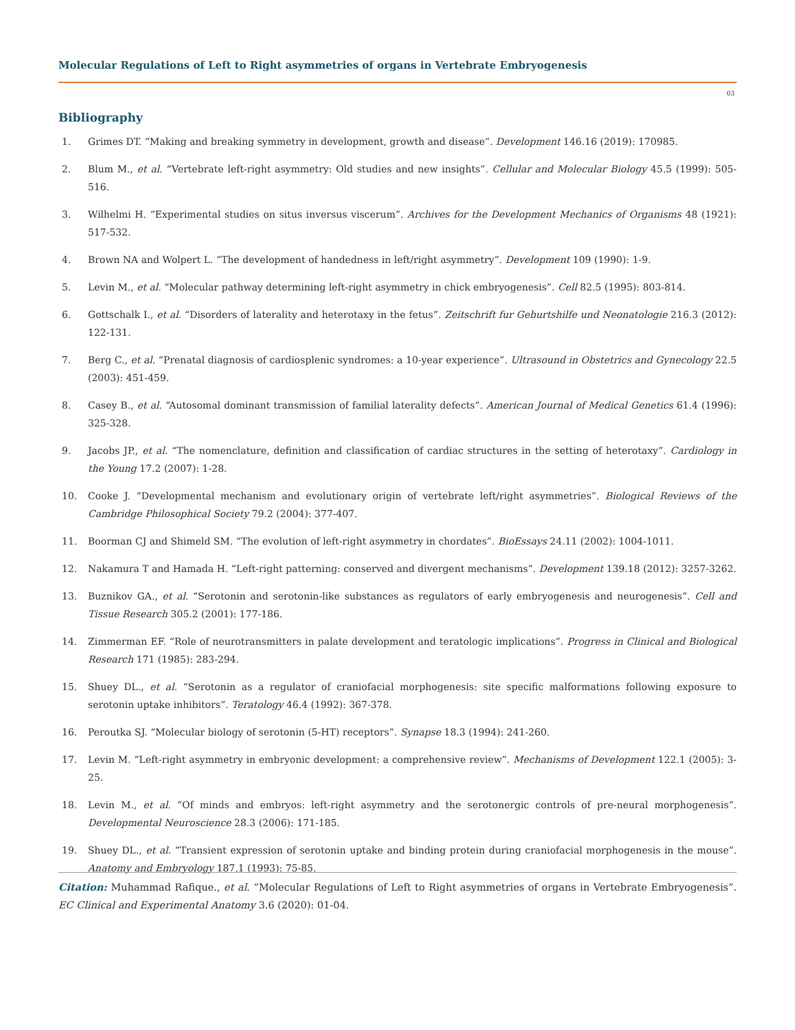Molecular Regulations of Left to Right asymmetries of organs in Vertebrate Embryogenesis
03
Bibliography
1. Grimes DT. “Making and breaking symmetry in development, growth and disease”. Development 146.16 (2019): 170985.
2. Blum M., et al. “Vertebrate left-right asymmetry: Old studies and new insights”. Cellular and Molecular Biology 45.5 (1999): 505-516.
3. Wilhelmi H. “Experimental studies on situs inversus viscerum”. Archives for the Development Mechanics of Organisms 48 (1921): 517-532.
4. Brown NA and Wolpert L. “The development of handedness in left/right asymmetry”. Development 109 (1990): 1-9.
5. Levin M., et al. “Molecular pathway determining left-right asymmetry in chick embryogenesis”. Cell 82.5 (1995): 803-814.
6. Gottschalk I., et al. “Disorders of laterality and heterotaxy in the fetus”. Zeitschrift fur Geburtshilfe und Neonatologie 216.3 (2012): 122-131.
7. Berg C., et al. “Prenatal diagnosis of cardiosplenic syndromes: a 10-year experience”. Ultrasound in Obstetrics and Gynecology 22.5 (2003): 451-459.
8. Casey B., et al. “Autosomal dominant transmission of familial laterality defects”. American Journal of Medical Genetics 61.4 (1996): 325-328.
9. Jacobs JP., et al. “The nomenclature, definition and classification of cardiac structures in the setting of heterotaxy”. Cardiology in the Young 17.2 (2007): 1-28.
10. Cooke J. “Developmental mechanism and evolutionary origin of vertebrate left/right asymmetries”. Biological Reviews of the Cambridge Philosophical Society 79.2 (2004): 377-407.
11. Boorman CJ and Shimeld SM. “The evolution of left-right asymmetry in chordates”. BioEssays 24.11 (2002): 1004-1011.
12. Nakamura T and Hamada H. “Left-right patterning: conserved and divergent mechanisms”. Development 139.18 (2012): 3257-3262.
13. Buznikov GA., et al. “Serotonin and serotonin-like substances as regulators of early embryogenesis and neurogenesis”. Cell and Tissue Research 305.2 (2001): 177-186.
14. Zimmerman EF. “Role of neurotransmitters in palate development and teratologic implications”. Progress in Clinical and Biological Research 171 (1985): 283-294.
15. Shuey DL., et al. “Serotonin as a regulator of craniofacial morphogenesis: site specific malformations following exposure to serotonin uptake inhibitors”. Teratology 46.4 (1992): 367-378.
16. Peroutka SJ. “Molecular biology of serotonin (5-HT) receptors”. Synapse 18.3 (1994): 241-260.
17. Levin M. “Left-right asymmetry in embryonic development: a comprehensive review”. Mechanisms of Development 122.1 (2005): 3-25.
18. Levin M., et al. “Of minds and embryos: left-right asymmetry and the serotonergic controls of pre-neural morphogenesis”. Developmental Neuroscience 28.3 (2006): 171-185.
19. Shuey DL., et al. “Transient expression of serotonin uptake and binding protein during craniofacial morphogenesis in the mouse”. Anatomy and Embryology 187.1 (1993): 75-85.
Citation: Muhammad Rafique., et al. “Molecular Regulations of Left to Right asymmetries of organs in Vertebrate Embryogenesis”. EC Clinical and Experimental Anatomy 3.6 (2020): 01-04.